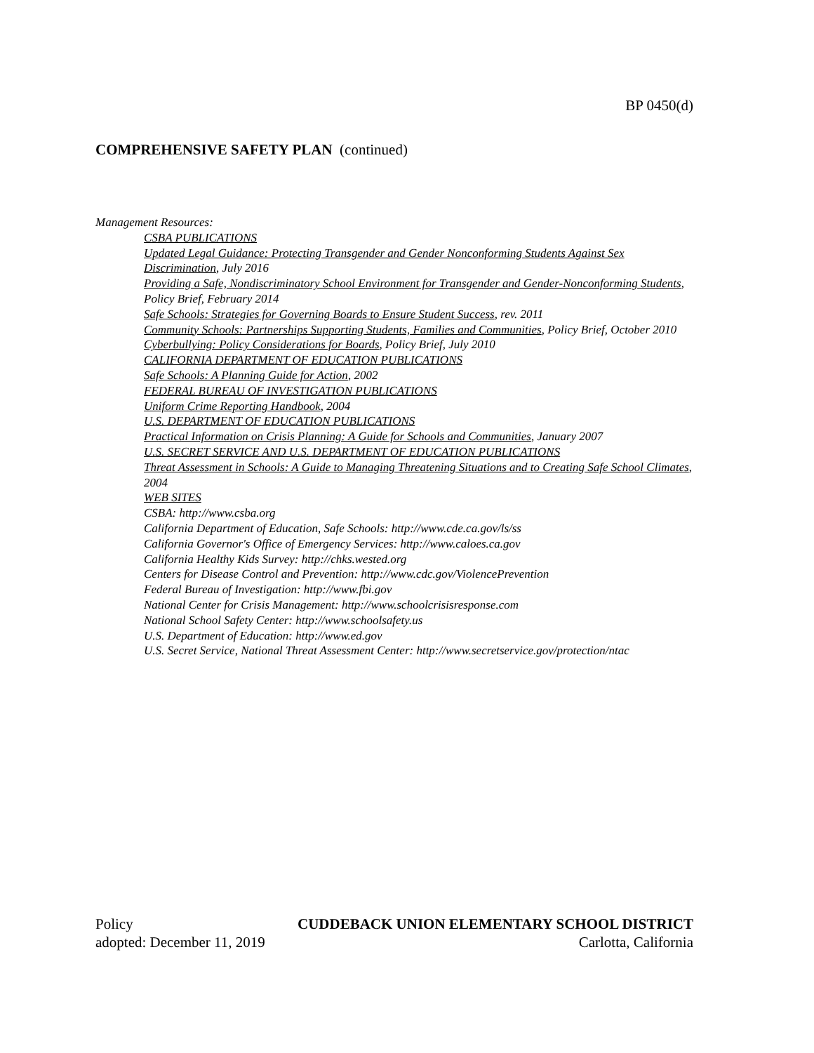BP 0450(d)
COMPREHENSIVE SAFETY PLAN (continued)
Management Resources:
CSBA PUBLICATIONS
Updated Legal Guidance: Protecting Transgender and Gender Nonconforming Students Against Sex Discrimination, July 2016
Providing a Safe, Nondiscriminatory School Environment for Transgender and Gender-Nonconforming Students, Policy Brief, February 2014
Safe Schools: Strategies for Governing Boards to Ensure Student Success, rev. 2011
Community Schools: Partnerships Supporting Students, Families and Communities, Policy Brief, October 2010
Cyberbullying: Policy Considerations for Boards, Policy Brief, July 2010
CALIFORNIA DEPARTMENT OF EDUCATION PUBLICATIONS
Safe Schools: A Planning Guide for Action, 2002
FEDERAL BUREAU OF INVESTIGATION PUBLICATIONS
Uniform Crime Reporting Handbook, 2004
U.S. DEPARTMENT OF EDUCATION PUBLICATIONS
Practical Information on Crisis Planning: A Guide for Schools and Communities, January 2007
U.S. SECRET SERVICE AND U.S. DEPARTMENT OF EDUCATION PUBLICATIONS
Threat Assessment in Schools: A Guide to Managing Threatening Situations and to Creating Safe School Climates, 2004
WEB SITES
CSBA: http://www.csba.org
California Department of Education, Safe Schools: http://www.cde.ca.gov/ls/ss
California Governor's Office of Emergency Services: http://www.caloes.ca.gov
California Healthy Kids Survey: http://chks.wested.org
Centers for Disease Control and Prevention: http://www.cdc.gov/ViolencePrevention
Federal Bureau of Investigation: http://www.fbi.gov
National Center for Crisis Management: http://www.schoolcrisisresponse.com
National School Safety Center: http://www.schoolsafety.us
U.S. Department of Education: http://www.ed.gov
U.S. Secret Service, National Threat Assessment Center: http://www.secretservice.gov/protection/ntac
Policy CUDDEBACK UNION ELEMENTARY SCHOOL DISTRICT
adopted: December 11, 2019 Carlotta, California